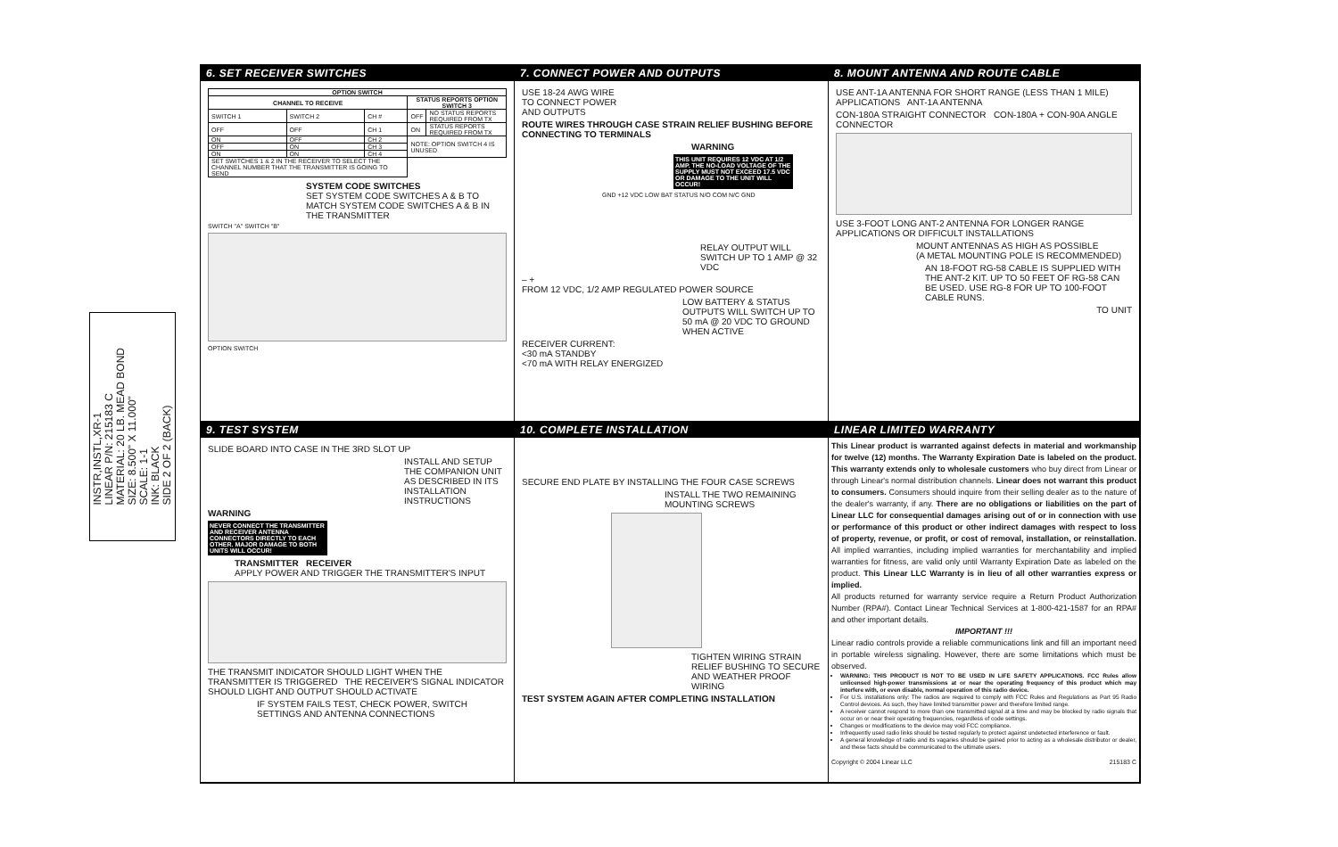INSTR,INSTL,XR-1
LINEAR P/N: 215183 C
MATERIAL: 20 LB. MEAD BOND
SIZE: 8.500" X 11.000"
SCALE: 1-1
INK: BLACK
SIDE 2 OF 2 (BACK)
6. SET RECEIVER SWITCHES
| OPTION SWITCH | | | | |
| --- | --- | --- | --- | --- |
| CHANNEL TO RECEIVE | | | STATUS REPORTS OPTION SWITCH 3 | |
| SWITCH 1 | SWITCH 2 | CH # | OFF | NO STATUS REPORTS REQUIRED FROM TX |
| OFF | OFF | CH 1 | ON | STATUS REPORTS REQUIRED FROM TX |
| ON | OFF | CH 2 | NOTE: OPTION SWITCH 4 IS UNUSED | |
| OFF | ON | CH 3 | | |
| ON | ON | CH 4 | | |
| SET SWITCHES 1 & 2 IN THE RECEIVER TO SELECT THE CHANNEL NUMBER THAT THE TRANSMITTER IS GOING TO SEND | | | | |
SYSTEM CODE SWITCHES
SET SYSTEM CODE SWITCHES A & B TO MATCH SYSTEM CODE SWITCHES A & B IN THE TRANSMITTER
SWITCH "A" SWITCH "B"
OPTION SWITCH
7. CONNECT POWER AND OUTPUTS
USE 18-24 AWG WIRE
TO CONNECT POWER
AND OUTPUTS
ROUTE WIRES THROUGH CASE STRAIN RELIEF BUSHING BEFORE CONNECTING TO TERMINALS
WARNING
THIS UNIT REQUIRES 12 VDC AT 1/2 AMP. THE NO-LOAD VOLTAGE OF THE SUPPLY MUST NOT EXCEED 17.5 VDC OR DAMAGE TO THE UNIT WILL OCCUR!
GND +12 VDC LOW BAT STATUS N/O COM N/C GND
RELAY OUTPUT WILL SWITCH UP TO 1 AMP @ 32 VDC
– +
FROM 12 VDC, 1/2 AMP REGULATED POWER SOURCE
LOW BATTERY & STATUS OUTPUTS WILL SWITCH UP TO 50 mA @ 20 VDC TO GROUND WHEN ACTIVE
RECEIVER CURRENT:
<30 mA STANDBY
<70 mA WITH RELAY ENERGIZED
8. MOUNT ANTENNA AND ROUTE CABLE
USE ANT-1A ANTENNA FOR SHORT RANGE (LESS THAN 1 MILE) APPLICATIONS ANT-1A ANTENNA
CON-180A STRAIGHT CONNECTOR CON-180A + CON-90A ANGLE CONNECTOR
USE 3-FOOT LONG ANT-2 ANTENNA FOR LONGER RANGE APPLICATIONS OR DIFFICULT INSTALLATIONS
MOUNT ANTENNAS AS HIGH AS POSSIBLE
(A METAL MOUNTING POLE IS RECOMMENDED)
AN 18-FOOT RG-58 CABLE IS SUPPLIED WITH THE ANT-2 KIT. UP TO 50 FEET OF RG-58 CAN BE USED. USE RG-8 FOR UP TO 100-FOOT CABLE RUNS.
TO UNIT
9. TEST SYSTEM
SLIDE BOARD INTO CASE IN THE 3RD SLOT UP
INSTALL AND SETUP THE COMPANION UNIT AS DESCRIBED IN ITS INSTALLATION INSTRUCTIONS
WARNING
NEVER CONNECT THE TRANSMITTER AND RECEIVER ANTENNA CONNECTORS DIRECTLY TO EACH OTHER. MAJOR DAMAGE TO BOTH UNITS WILL OCCUR!
TRANSMITTER RECEIVER
APPLY POWER AND TRIGGER THE TRANSMITTER'S INPUT
THE TRANSMIT INDICATOR SHOULD LIGHT WHEN THE TRANSMITTER IS TRIGGERED THE RECEIVER'S SIGNAL INDICATOR SHOULD LIGHT AND OUTPUT SHOULD ACTIVATE
IF SYSTEM FAILS TEST, CHECK POWER, SWITCH SETTINGS AND ANTENNA CONNECTIONS
10. COMPLETE INSTALLATION
SECURE END PLATE BY INSTALLING THE FOUR CASE SCREWS
INSTALL THE TWO REMAINING MOUNTING SCREWS
TIGHTEN WIRING STRAIN RELIEF BUSHING TO SECURE AND WEATHER PROOF WIRING
TEST SYSTEM AGAIN AFTER COMPLETING INSTALLATION
LINEAR LIMITED WARRANTY
This Linear product is warranted against defects in material and workmanship for twelve (12) months. The Warranty Expiration Date is labeled on the product. This warranty extends only to wholesale customers who buy direct from Linear or through Linear's normal distribution channels. Linear does not warrant this product to consumers. Consumers should inquire from their selling dealer as to the nature of the dealer's warranty, if any. There are no obligations or liabilities on the part of Linear LLC for consequential damages arising out of or in connection with use or performance of this product or other indirect damages with respect to loss of property, revenue, or profit, or cost of removal, installation, or reinstallation. All implied warranties, including implied warranties for merchantability and implied warranties for fitness, are valid only until Warranty Expiration Date as labeled on the product. This Linear LLC Warranty is in lieu of all other warranties express or implied.
All products returned for warranty service require a Return Product Authorization Number (RPA#). Contact Linear Technical Services at 1-800-421-1587 for an RPA# and other important details.
IMPORTANT !!!
Linear radio controls provide a reliable communications link and fill an important need in portable wireless signaling. However, there are some limitations which must be observed.
WARNING: THIS PRODUCT IS NOT TO BE USED IN LIFE SAFETY APPLICATIONS. FCC Rules allow unlicensed high-power transmissions at or near the operating frequency of this product which may interfere with, or even disable, normal operation of this radio device.
For U.S. installations only: The radios are required to comply with FCC Rules and Regulations as Part 95 Radio Control devices. As such, they have limited transmitter power and therefore limited range.
A receiver cannot respond to more than one transmitted signal at a time and may be blocked by radio signals that occur on or near their operating frequencies, regardless of code settings.
Changes or modifications to the device may void FCC compliance.
Infrequently used radio links should be tested regularly to protect against undetected interference or fault.
A general knowledge of radio and its vagaries should be gained prior to acting as a wholesale distributor or dealer, and these facts should be communicated to the ultimate users.
Copyright © 2004 Linear LLC 215183 C